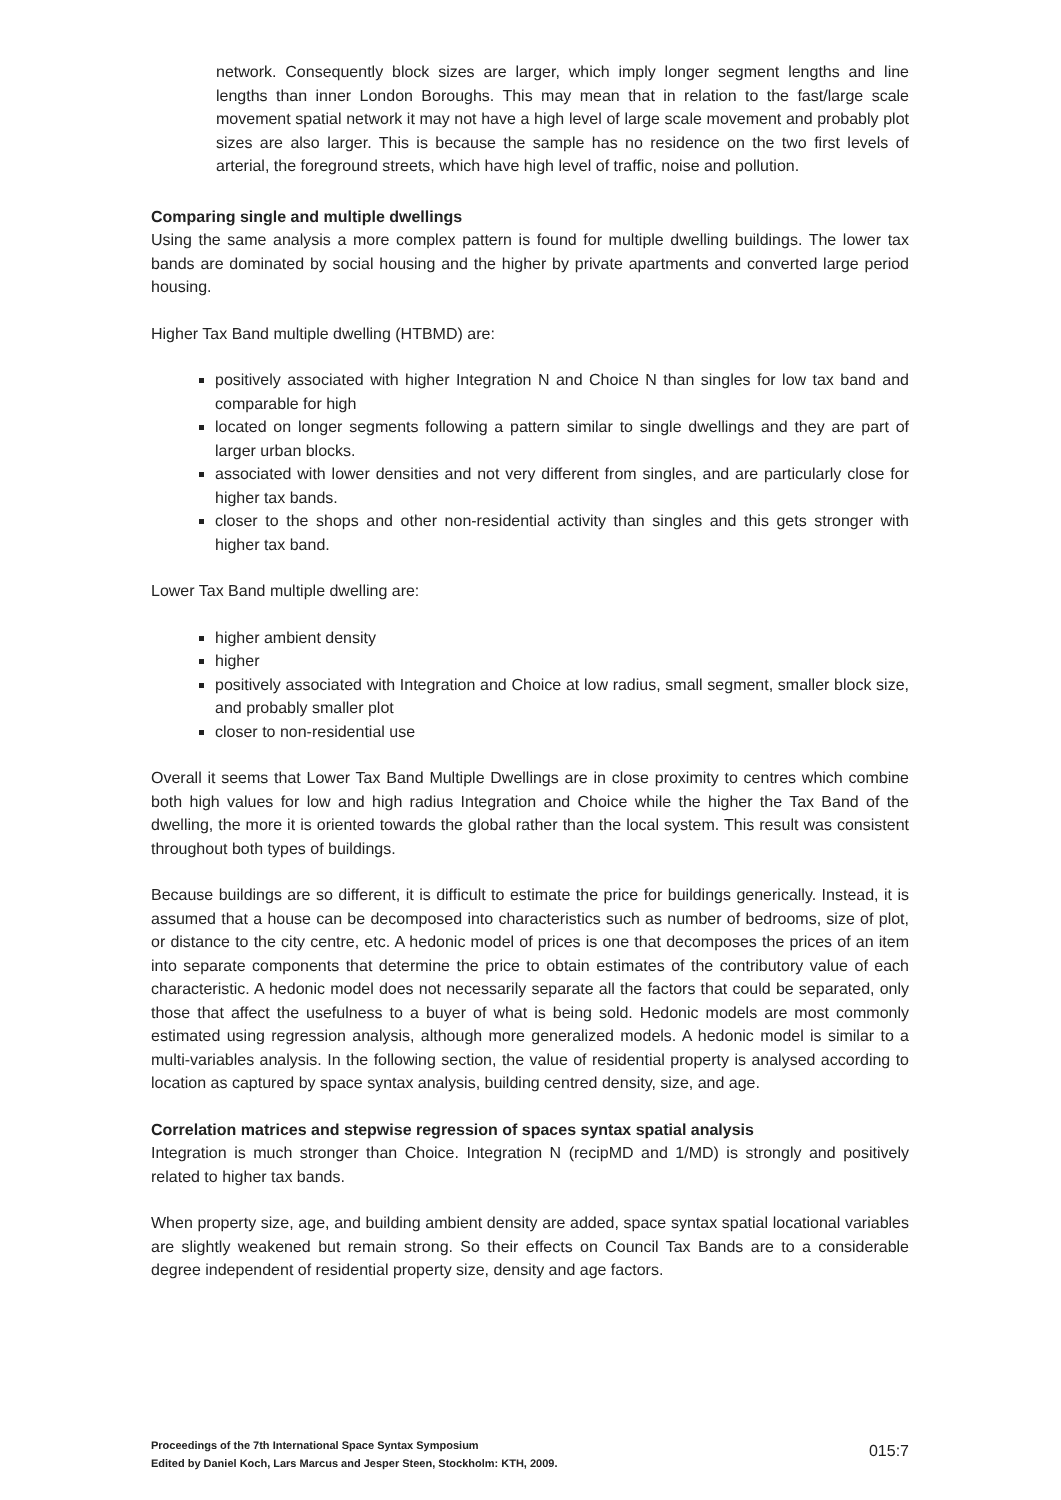network. Consequently block sizes are larger, which imply longer segment lengths and line lengths than inner London Boroughs. This may mean that in relation to the fast/large scale movement spatial network it may not have a high level of large scale movement and probably plot sizes are also larger. This is because the sample has no residence on the two first levels of arterial, the foreground streets, which have high level of traffic, noise and pollution.
Comparing single and multiple dwellings
Using the same analysis a more complex pattern is found for multiple dwelling buildings. The lower tax bands are dominated by social housing and the higher by private apartments and converted large period housing.
Higher Tax Band multiple dwelling (HTBMD) are:
positively associated with higher Integration N and Choice N than singles for low tax band and comparable for high
located on longer segments following a pattern similar to single dwellings and they are part of larger urban blocks.
associated with lower densities and not very different from singles, and are particularly close for higher tax bands.
closer to the shops and other non-residential activity than singles and this gets stronger with higher tax band.
Lower Tax Band multiple dwelling are:
higher ambient density
higher
positively associated with Integration and Choice at low radius, small segment, smaller block size, and probably smaller plot
closer to non-residential use
Overall it seems that Lower Tax Band Multiple Dwellings are in close proximity to centres which combine both high values for low and high radius Integration and Choice while the higher the Tax Band of the dwelling, the more it is oriented towards the global rather than the local system. This result was consistent throughout both types of buildings.
Because buildings are so different, it is difficult to estimate the price for buildings generically. Instead, it is assumed that a house can be decomposed into characteristics such as number of bedrooms, size of plot, or distance to the city centre, etc. A hedonic model of prices is one that decomposes the prices of an item into separate components that determine the price to obtain estimates of the contributory value of each characteristic. A hedonic model does not necessarily separate all the factors that could be separated, only those that affect the usefulness to a buyer of what is being sold. Hedonic models are most commonly estimated using regression analysis, although more generalized models. A hedonic model is similar to a multi-variables analysis. In the following section, the value of residential property is analysed according to location as captured by space syntax analysis, building centred density, size, and age.
Correlation matrices and stepwise regression of spaces syntax spatial analysis
Integration is much stronger than Choice. Integration N (recipMD and 1/MD) is strongly and positively related to higher tax bands.
When property size, age, and building ambient density are added, space syntax spatial locational variables are slightly weakened but remain strong. So their effects on Council Tax Bands are to a considerable degree independent of residential property size, density and age factors.
Proceedings of the 7th International Space Syntax Symposium
Edited by Daniel Koch, Lars Marcus and Jesper Steen, Stockholm: KTH, 2009.
015:7